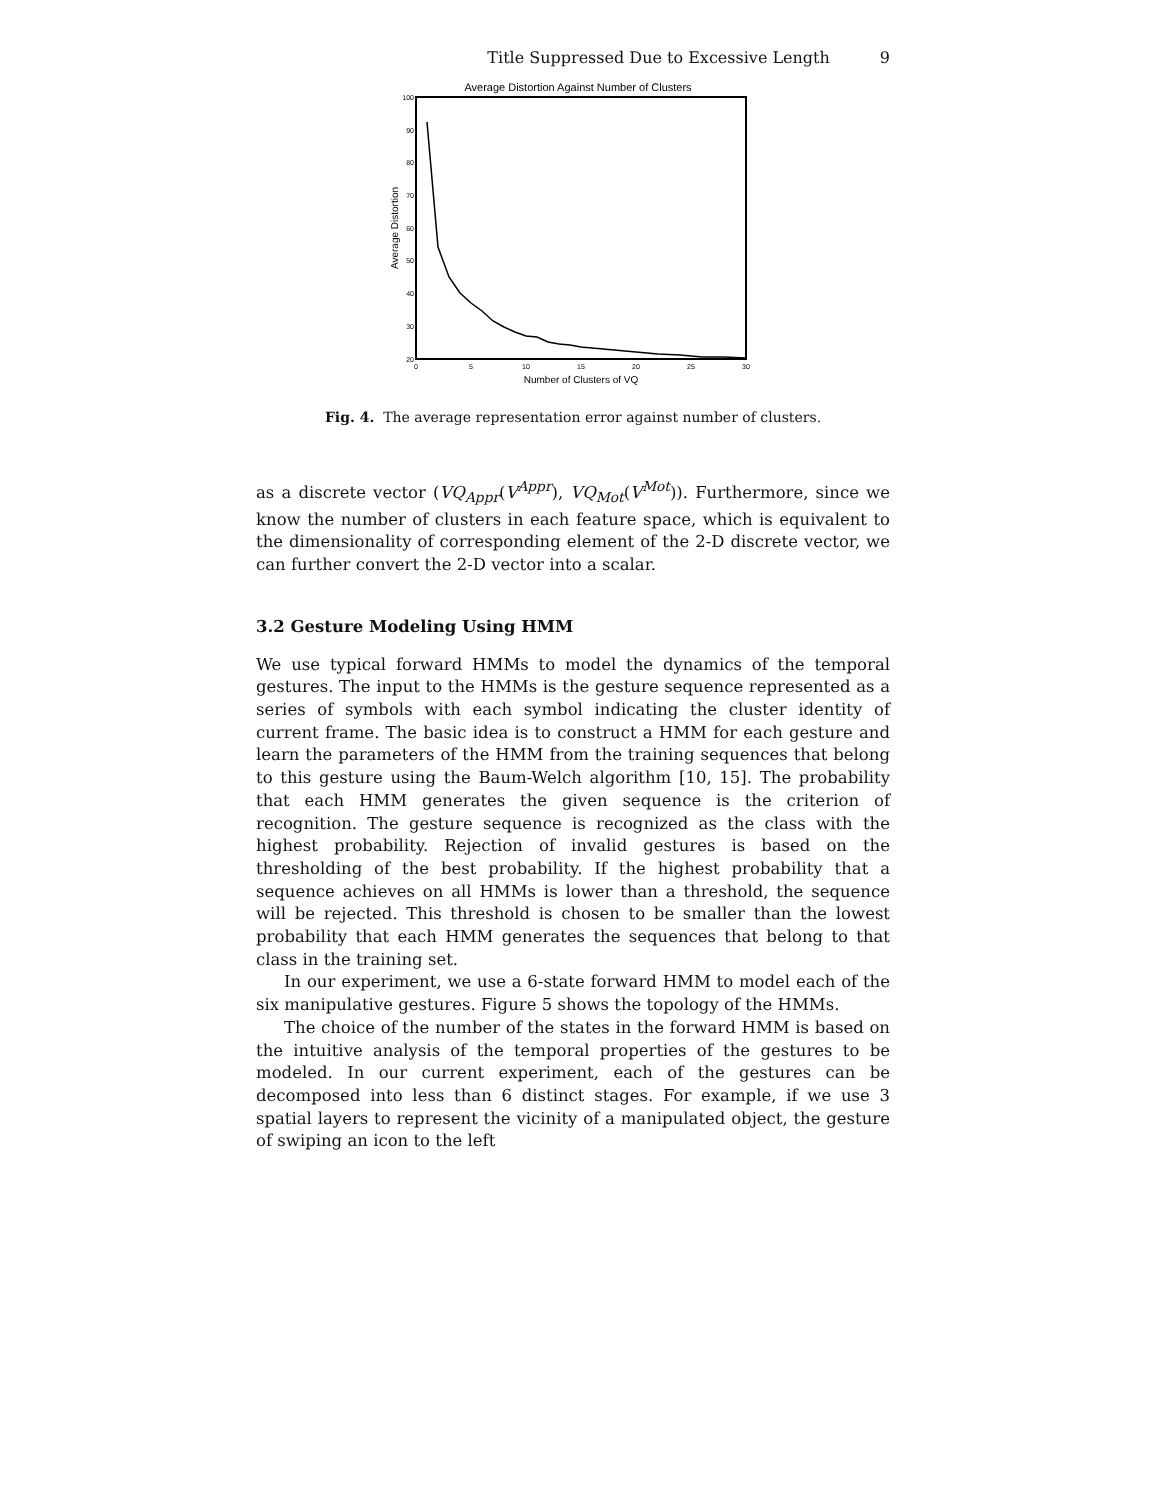Title Suppressed Due to Excessive Length 9
Average Distortion Against Number of Clusters
100
90
80
70
60
50
40
30
20
0
5
10
15
20
25
30
Number of Clusters of VQ
Average Distortion
Fig. 4. The average representation error against number of clusters.
as a discrete vector (VQ<sub>Appr</sub>(V<sup>Appr</sup>), VQ<sub>Mot</sub>(V<sup>Mot</sup>)). Furthermore, since we know the number of clusters in each feature space, which is equivalent to the dimensionality of corresponding element of the 2-D discrete vector, we can further convert the 2-D vector into a scalar.
3.2 Gesture Modeling Using HMM
We use typical forward HMMs to model the dynamics of the temporal gestures. The input to the HMMs is the gesture sequence represented as a series of symbols with each symbol indicating the cluster identity of current frame. The basic idea is to construct a HMM for each gesture and learn the parameters of the HMM from the training sequences that belong to this gesture using the Baum-Welch algorithm [10, 15]. The probability that each HMM generates the given sequence is the criterion of recognition. The gesture sequence is recognized as the class with the highest probability. Rejection of invalid gestures is based on the thresholding of the best probability. If the highest probability that a sequence achieves on all HMMs is lower than a threshold, the sequence will be rejected. This threshold is chosen to be smaller than the lowest probability that each HMM generates the sequences that belong to that class in the training set.
In our experiment, we use a 6-state forward HMM to model each of the six manipulative gestures. Figure 5 shows the topology of the HMMs.
The choice of the number of the states in the forward HMM is based on the intuitive analysis of the temporal properties of the gestures to be modeled. In our current experiment, each of the gestures can be decomposed into less than 6 distinct stages. For example, if we use 3 spatial layers to represent the vicinity of a manipulated object, the gesture of swiping an icon to the left